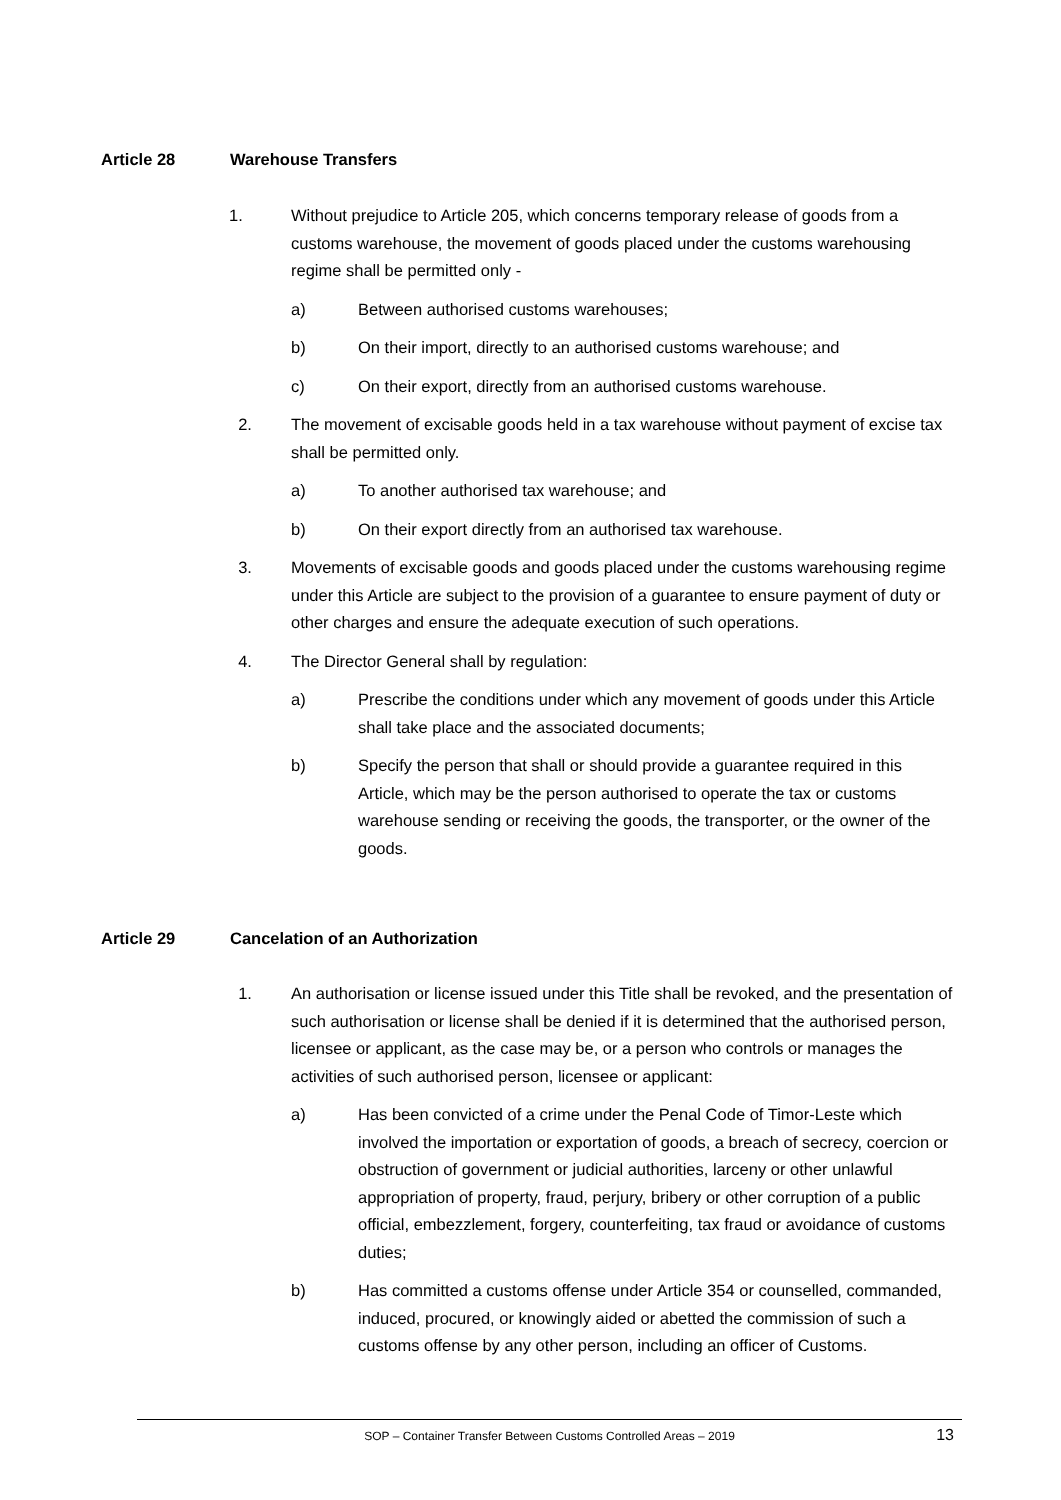Article 28 Warehouse Transfers
1. Without prejudice to Article 205, which concerns temporary release of goods from a customs warehouse, the movement of goods placed under the customs warehousing regime shall be permitted only -
a) Between authorised customs warehouses;
b) On their import, directly to an authorised customs warehouse; and
c) On their export, directly from an authorised customs warehouse.
2. The movement of excisable goods held in a tax warehouse without payment of excise tax shall be permitted only.
a) To another authorised tax warehouse; and
b) On their export directly from an authorised tax warehouse.
3. Movements of excisable goods and goods placed under the customs warehousing regime under this Article are subject to the provision of a guarantee to ensure payment of duty or other charges and ensure the adequate execution of such operations.
4. The Director General shall by regulation:
a) Prescribe the conditions under which any movement of goods under this Article shall take place and the associated documents;
b) Specify the person that shall or should provide a guarantee required in this Article, which may be the person authorised to operate the tax or customs warehouse sending or receiving the goods, the transporter, or the owner of the goods.
Article 29 Cancelation of an Authorization
1. An authorisation or license issued under this Title shall be revoked, and the presentation of such authorisation or license shall be denied if it is determined that the authorised person, licensee or applicant, as the case may be, or a person who controls or manages the activities of such authorised person, licensee or applicant:
a) Has been convicted of a crime under the Penal Code of Timor-Leste which involved the importation or exportation of goods, a breach of secrecy, coercion or obstruction of government or judicial authorities, larceny or other unlawful appropriation of property, fraud, perjury, bribery or other corruption of a public official, embezzlement, forgery, counterfeiting, tax fraud or avoidance of customs duties;
b) Has committed a customs offense under Article 354 or counselled, commanded, induced, procured, or knowingly aided or abetted the commission of such a customs offense by any other person, including an officer of Customs.
SOP – Container Transfer Between Customs Controlled Areas – 2019
13